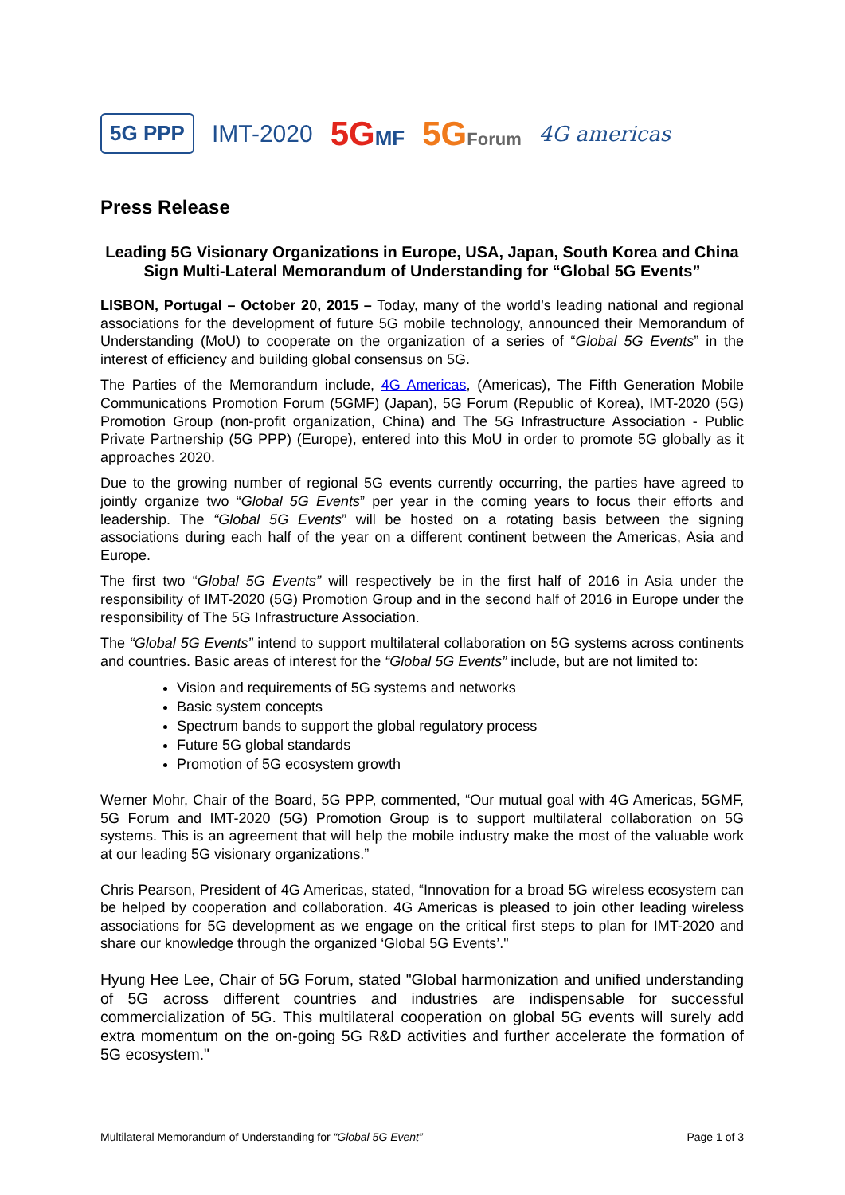5G PPP IMT-2020 5GMF 5GForum 4G americas
Press Release
Leading 5G Visionary Organizations in Europe, USA, Japan, South Korea and China Sign Multi-Lateral Memorandum of Understanding for “Global 5G Events”
LISBON, Portugal – October 20, 2015 – Today, many of the world’s leading national and regional associations for the development of future 5G mobile technology, announced their Memorandum of Understanding (MoU) to cooperate on the organization of a series of “Global 5G Events” in the interest of efficiency and building global consensus on 5G.
The Parties of the Memorandum include, 4G Americas, (Americas), The Fifth Generation Mobile Communications Promotion Forum (5GMF) (Japan), 5G Forum (Republic of Korea), IMT-2020 (5G) Promotion Group (non-profit organization, China) and The 5G Infrastructure Association - Public Private Partnership (5G PPP) (Europe), entered into this MoU in order to promote 5G globally as it approaches 2020.
Due to the growing number of regional 5G events currently occurring, the parties have agreed to jointly organize two “Global 5G Events” per year in the coming years to focus their efforts and leadership. The “Global 5G Events” will be hosted on a rotating basis between the signing associations during each half of the year on a different continent between the Americas, Asia and Europe.
The first two “Global 5G Events” will respectively be in the first half of 2016 in Asia under the responsibility of IMT-2020 (5G) Promotion Group and in the second half of 2016 in Europe under the responsibility of The 5G Infrastructure Association.
The “Global 5G Events” intend to support multilateral collaboration on 5G systems across continents and countries. Basic areas of interest for the “Global 5G Events” include, but are not limited to:
Vision and requirements of 5G systems and networks
Basic system concepts
Spectrum bands to support the global regulatory process
Future 5G global standards
Promotion of 5G ecosystem growth
Werner Mohr, Chair of the Board, 5G PPP, commented, “Our mutual goal with 4G Americas, 5GMF, 5G Forum and IMT-2020 (5G) Promotion Group is to support multilateral collaboration on 5G systems. This is an agreement that will help the mobile industry make the most of the valuable work at our leading 5G visionary organizations.”
Chris Pearson, President of 4G Americas, stated, “Innovation for a broad 5G wireless ecosystem can be helped by cooperation and collaboration. 4G Americas is pleased to join other leading wireless associations for 5G development as we engage on the critical first steps to plan for IMT-2020 and share our knowledge through the organized ‘Global 5G Events’."
Hyung Hee Lee, Chair of 5G Forum, stated "Global harmonization and unified understanding of 5G across different countries and industries are indispensable for successful commercialization of 5G. This multilateral cooperation on global 5G events will surely add extra momentum on the on-going 5G R&D activities and further accelerate the formation of 5G ecosystem."
Multilateral Memorandum of Understanding for “Global 5G Event” Page 1 of 3